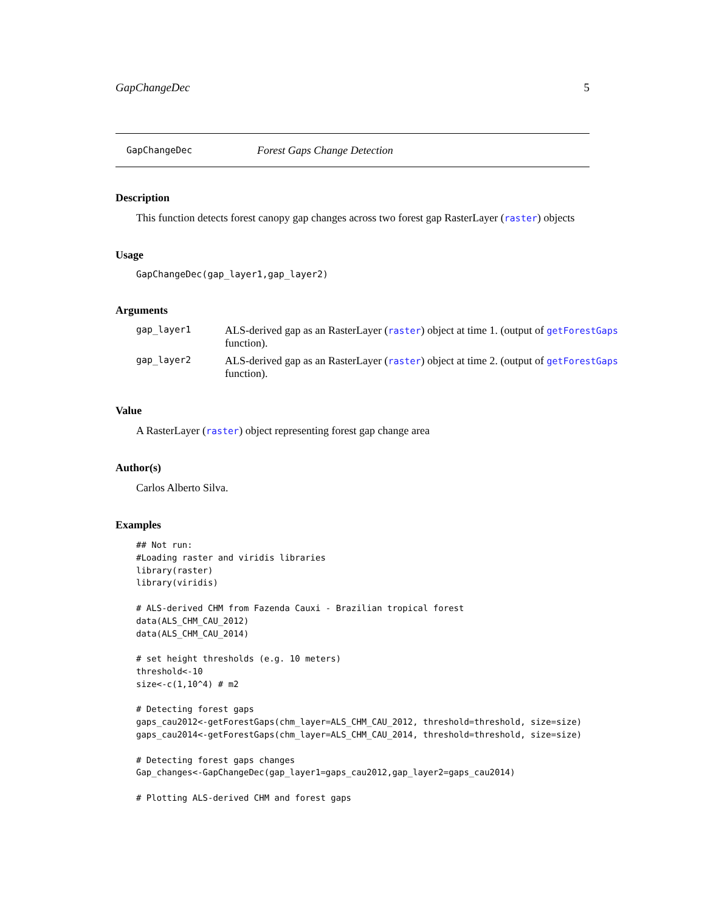GapChangeDec 5
GapChangeDec Forest Gaps Change Detection
Description
This function detects forest canopy gap changes across two forest gap RasterLayer (raster) objects
Usage
GapChangeDec(gap_layer1,gap_layer2)
Arguments
gap_layer1 ALS-derived gap as an RasterLayer (raster) object at time 1. (output of getForestGaps function).
gap_layer2 ALS-derived gap as an RasterLayer (raster) object at time 2. (output of getForestGaps function).
Value
A RasterLayer (raster) object representing forest gap change area
Author(s)
Carlos Alberto Silva.
Examples
## Not run:
#Loading raster and viridis libraries
library(raster)
library(viridis)

# ALS-derived CHM from Fazenda Cauxi - Brazilian tropical forest
data(ALS_CHM_CAU_2012)
data(ALS_CHM_CAU_2014)

# set height thresholds (e.g. 10 meters)
threshold<-10
size<-c(1,10^4) # m2

# Detecting forest gaps
gaps_cau2012<-getForestGaps(chm_layer=ALS_CHM_CAU_2012, threshold=threshold, size=size)
gaps_cau2014<-getForestGaps(chm_layer=ALS_CHM_CAU_2014, threshold=threshold, size=size)

# Detecting forest gaps changes
Gap_changes<-GapChangeDec(gap_layer1=gaps_cau2012,gap_layer2=gaps_cau2014)

# Plotting ALS-derived CHM and forest gaps